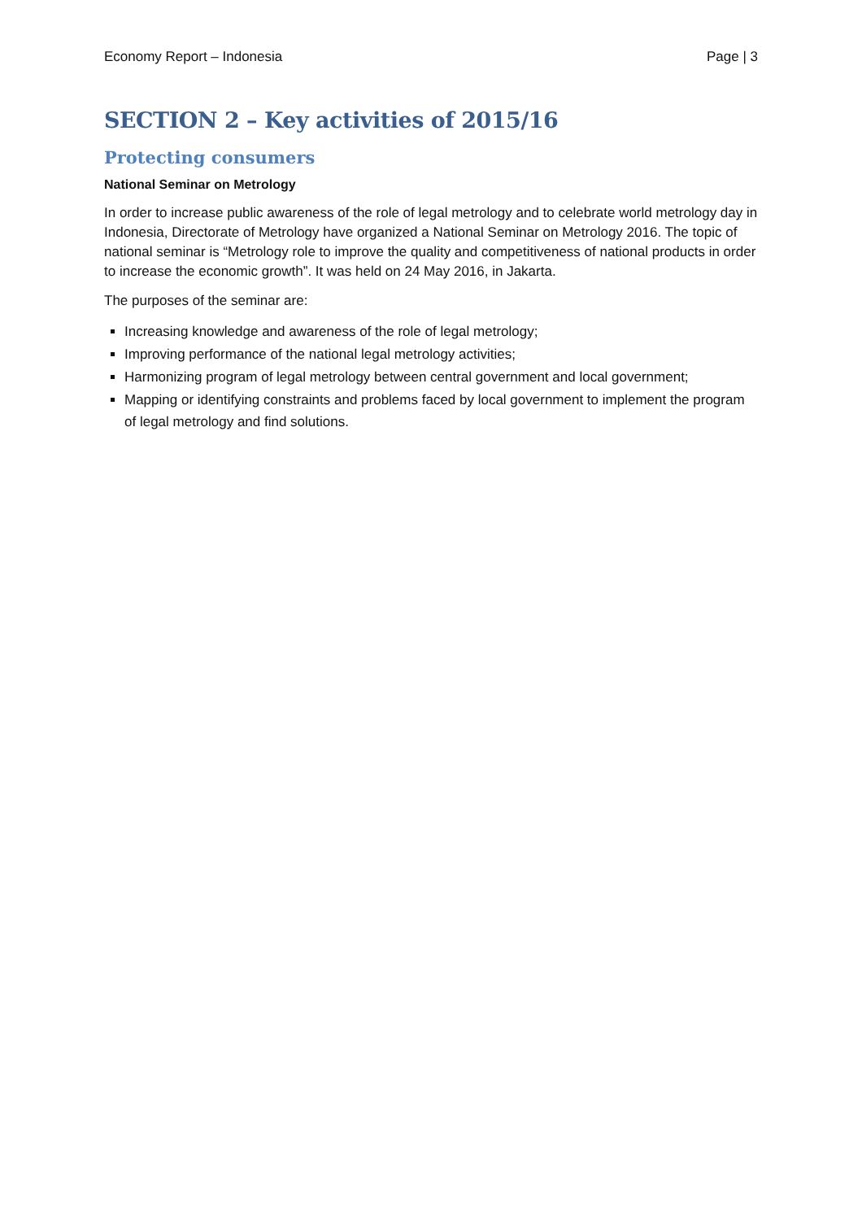Economy Report – Indonesia Page | 3
SECTION 2 – Key activities of 2015/16
Protecting consumers
National Seminar on Metrology
In order to increase public awareness of the role of legal metrology and to celebrate world metrology day in Indonesia, Directorate of Metrology have organized a National Seminar on Metrology 2016. The topic of national seminar is “Metrology role to improve the quality and competitiveness of national products in order to increase the economic growth”. It was held on 24 May 2016, in Jakarta.
The purposes of the seminar are:
Increasing knowledge and awareness of the role of legal metrology;
Improving performance of the national legal metrology activities;
Harmonizing program of legal metrology between central government and local government;
Mapping or identifying constraints and problems faced by local government to implement the program of legal metrology and find solutions.